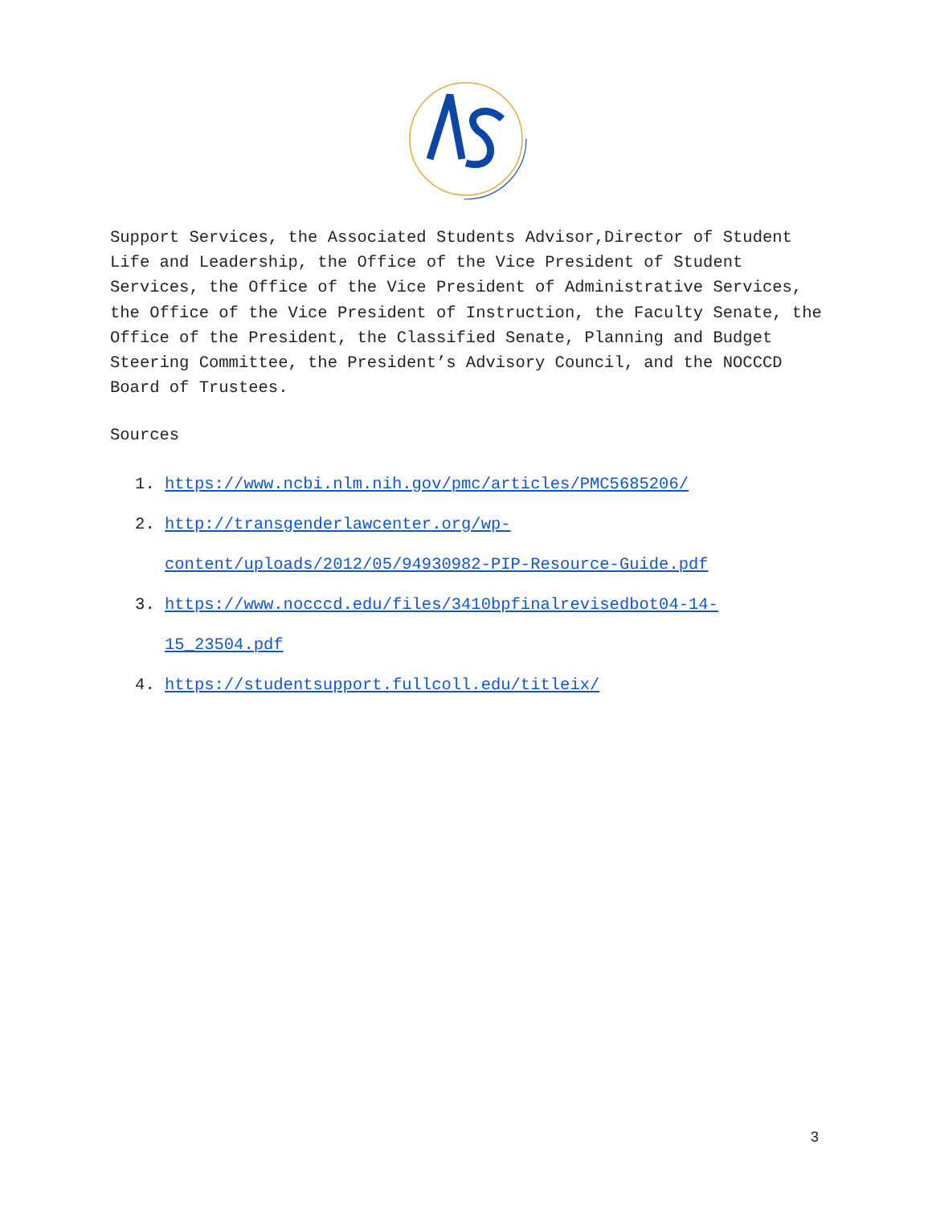Support Services, the Associated Students Advisor,Director of Student Life and Leadership, the Office of the Vice President of Student Services, the Office of the Vice President of Administrative Services, the Office of the Vice President of Instruction, the Faculty Senate, the Office of the President, the Classified Senate, Planning and Budget Steering Committee, the President’s Advisory Council, and the NOCCCD Board of Trustees.
Sources
1. https://www.ncbi.nlm.nih.gov/pmc/articles/PMC5685206/
2. http://transgenderlawcenter.org/wp-content/uploads/2012/05/94930982-PIP-Resource-Guide.pdf
3. https://www.nocccd.edu/files/3410bpfinalrevisedbot04-14-15_23504.pdf
4. https://studentsupport.fullcoll.edu/titleix/
3